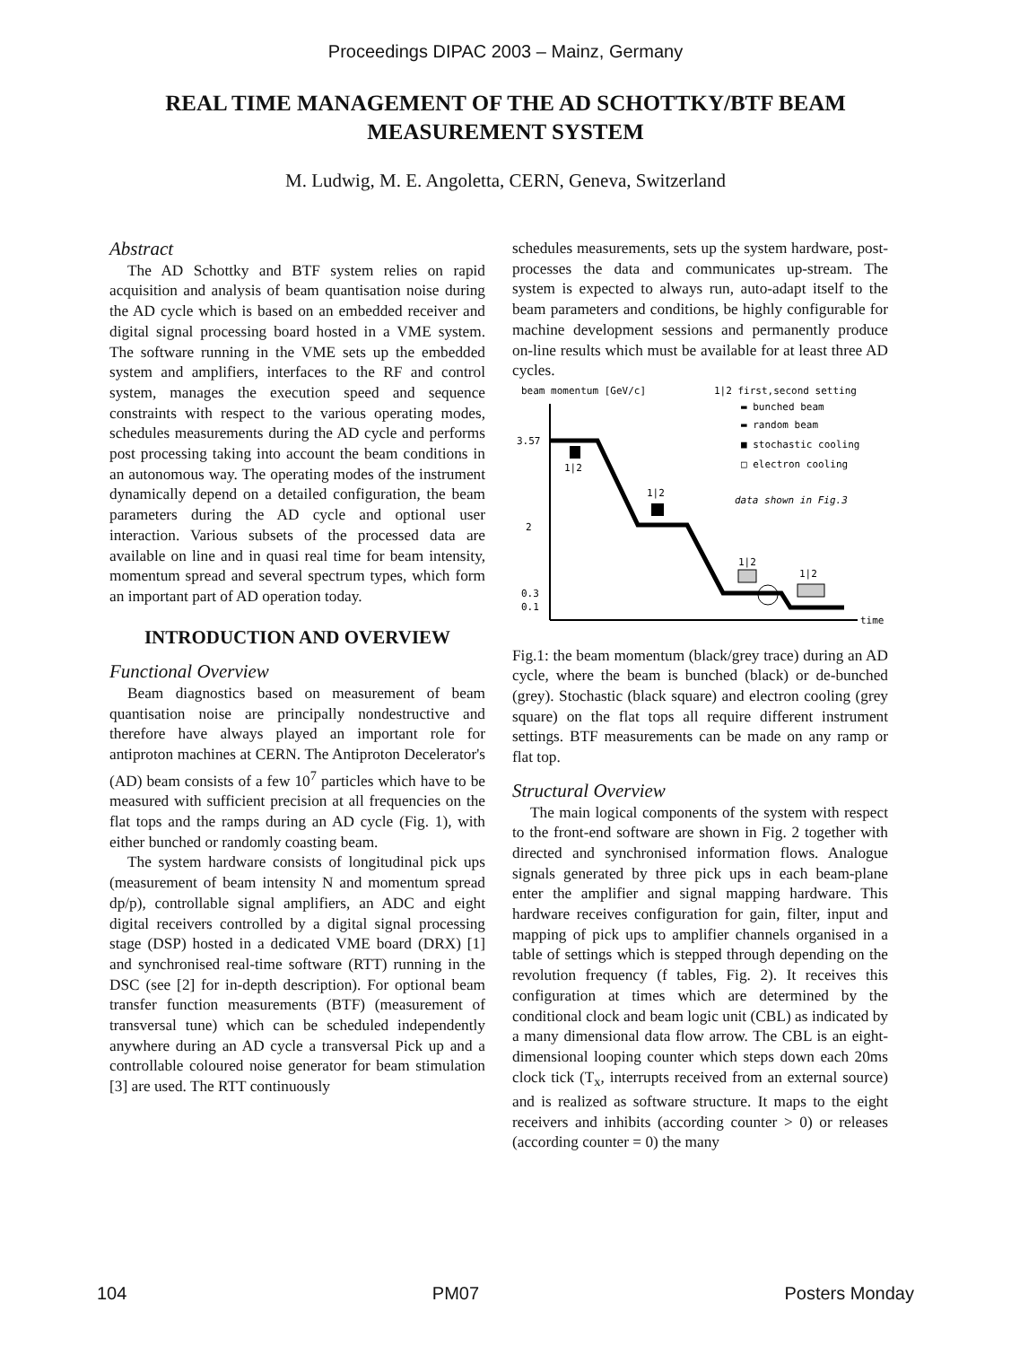Proceedings DIPAC 2003 – Mainz, Germany
REAL TIME MANAGEMENT OF THE AD SCHOTTKY/BTF BEAM MEASUREMENT SYSTEM
M. Ludwig, M. E. Angoletta, CERN, Geneva, Switzerland
Abstract
The AD Schottky and BTF system relies on rapid acquisition and analysis of beam quantisation noise during the AD cycle which is based on an embedded receiver and digital signal processing board hosted in a VME system. The software running in the VME sets up the embedded system and amplifiers, interfaces to the RF and control system, manages the execution speed and sequence constraints with respect to the various operating modes, schedules measurements during the AD cycle and performs post processing taking into account the beam conditions in an autonomous way. The operating modes of the instrument dynamically depend on a detailed configuration, the beam parameters during the AD cycle and optional user interaction. Various subsets of the processed data are available on line and in quasi real time for beam intensity, momentum spread and several spectrum types, which form an important part of AD operation today.
INTRODUCTION AND OVERVIEW
Functional Overview
Beam diagnostics based on measurement of beam quantisation noise are principally nondestructive and therefore have always played an important role for antiproton machines at CERN. The Antiproton Decelerator's (AD) beam consists of a few 10<sup>7</sup> particles which have to be measured with sufficient precision at all frequencies on the flat tops and the ramps during an AD cycle (Fig. 1), with either bunched or randomly coasting beam.
The system hardware consists of longitudinal pick ups (measurement of beam intensity N and momentum spread dp/p), controllable signal amplifiers, an ADC and eight digital receivers controlled by a digital signal processing stage (DSP) hosted in a dedicated VME board (DRX) [1] and synchronised real-time software (RTT) running in the DSC (see [2] for in-depth description). For optional beam transfer function measurements (BTF) (measurement of transversal tune) which can be scheduled independently anywhere during an AD cycle a transversal Pick up and a controllable coloured noise generator for beam stimulation [3] are used. The RTT continuously
schedules measurements, sets up the system hardware, post-processes the data and communicates up-stream. The system is expected to always run, auto-adapt itself to the beam parameters and conditions, be highly configurable for machine development sessions and permanently produce on-line results which must be available for at least three AD cycles.
beam momentum [GeV/c]
1|2 first,second setting
▬ bunched beam
▬ random beam
■ stochastic cooling
□ electron cooling
3.57
2
0.3
0.1
time
1|2
1|2
1|2
1|2
data shown in Fig.3
Fig.1: the beam momentum (black/grey trace) during an AD cycle, where the beam is bunched (black) or de-bunched (grey). Stochastic (black square) and electron cooling (grey square) on the flat tops all require different instrument settings. BTF measurements can be made on any ramp or flat top.
Structural Overview
The main logical components of the system with respect to the front-end software are shown in Fig. 2 together with directed and synchronised information flows. Analogue signals generated by three pick ups in each beam-plane enter the amplifier and signal mapping hardware. This hardware receives configuration for gain, filter, input and mapping of pick ups to amplifier channels organised in a table of settings which is stepped through depending on the revolution frequency (f tables, Fig. 2). It receives this configuration at times which are determined by the conditional clock and beam logic unit (CBL) as indicated by a many dimensional data flow arrow. The CBL is an eight-dimensional looping counter which steps down each 20ms clock tick (T<sub>x</sub>, interrupts received from an external source) and is realized as software structure. It maps to the eight receivers and inhibits (according counter > 0) or releases (according counter = 0) the many
104 PM07 Posters Monday